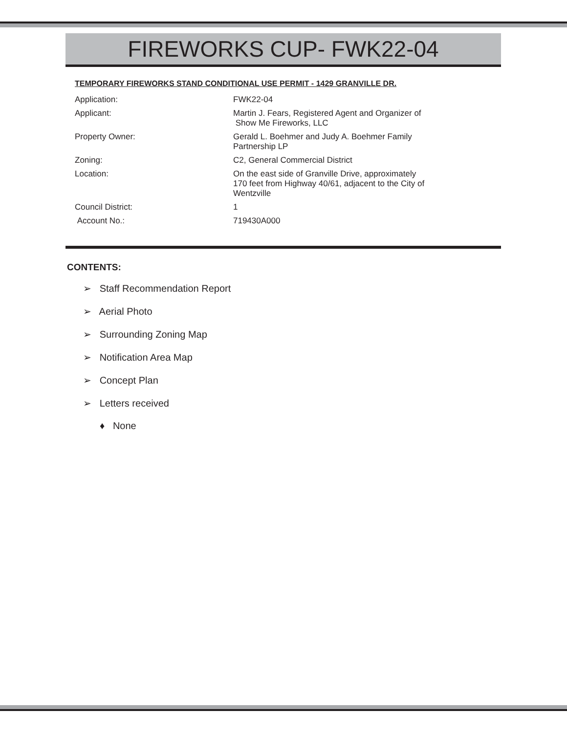FIREWORKS CUP- FWK22-04
TEMPORARY FIREWORKS STAND CONDITIONAL USE PERMIT - 1429 GRANVILLE DR.
| Application: | FWK22-04 |
| Applicant: | Martin J. Fears, Registered Agent and Organizer of Show Me Fireworks, LLC |
| Property Owner: | Gerald L. Boehmer and Judy A. Boehmer Family Partnership LP |
| Zoning: | C2, General Commercial District |
| Location: | On the east side of Granville Drive, approximately 170 feet from Highway 40/61, adjacent to the City of Wentzville |
| Council District: | 1 |
| Account No.: | 719430A000 |
CONTENTS:
➢ Staff Recommendation Report
➢ Aerial Photo
➢ Surrounding Zoning Map
➢ Notification Area Map
➢ Concept Plan
➢ Letters received
♦ None